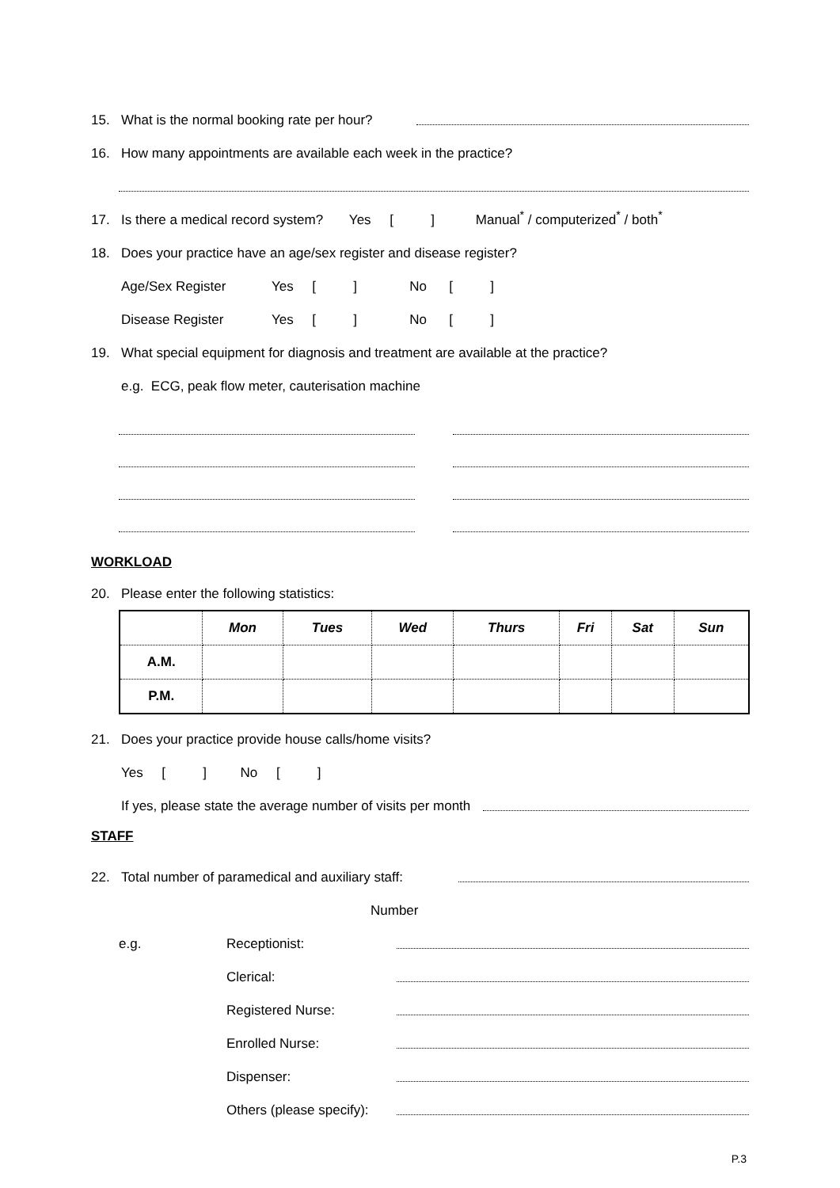15. What is the normal booking rate per hour?
16. How many appointments are available each week in the practice?
17. Is there a medical record system? Yes [ ] Manual<sup>*</sup> / computerized<sup>*</sup> / both<sup>*</sup>
18. Does your practice have an age/sex register and disease register?
Age/Sex Register Yes [ ] No [ ]
Disease Register Yes [ ] No [ ]
19. What special equipment for diagnosis and treatment are available at the practice?
e.g. ECG, peak flow meter, cauterisation machine
WORKLOAD
20. Please enter the following statistics:
| | Mon | Tues | Wed | Thurs | Fri | Sat | Sun |
| A.M. | | | | | | | |
| P.M. | | | | | | | |
21. Does your practice provide house calls/home visits?
Yes [ ] No [ ]
If yes, please state the average number of visits per month
STAFF
22. Total number of paramedical and auxiliary staff:
Number
e.g. Receptionist:
Clerical:
Registered Nurse:
Enrolled Nurse:
Dispenser:
Others (please specify):
P.3